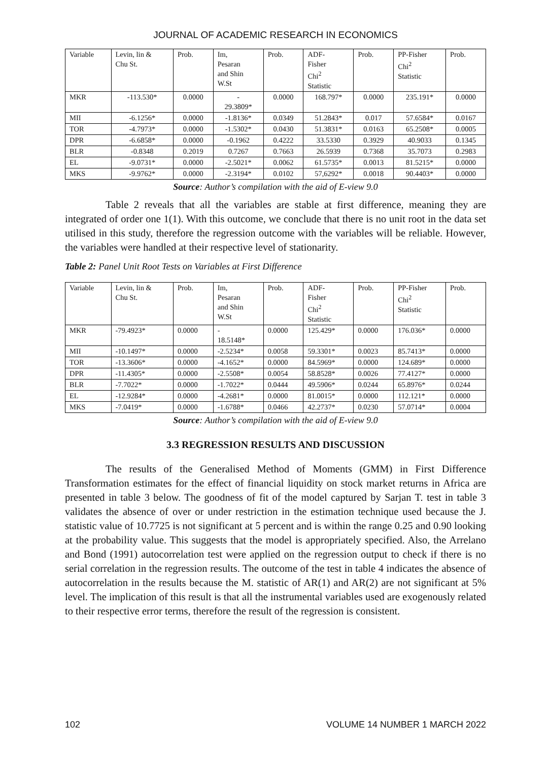JOURNAL OF ACADEMIC RESEARCH IN ECONOMICS
| Variable | Levin, lin & Chu St. | Prob. | Im, Pesaran and Shin W.St | Prob. | ADF- Fisher Chi<sup>2</sup> Statistic | Prob. | PP-Fisher Chi<sup>2</sup> Statistic | Prob. |
| MKR | -113.530* | 0.0000 | - 29.3809* | 0.0000 | 168.797* | 0.0000 | 235.191* | 0.0000 |
| MII | -6.1256* | 0.0000 | -1.8136* | 0.0349 | 51.2843* | 0.017 | 57.6584* | 0.0167 |
| TOR | -4.7973* | 0.0000 | -1.5302* | 0.0430 | 51.3831* | 0.0163 | 65.2508* | 0.0005 |
| DPR | -6.6858* | 0.0000 | -0.1962 | 0.4222 | 33.5330 | 0.3929 | 40.9033 | 0.1345 |
| BLR | -0.8348 | 0.2019 | 0.7267 | 0.7663 | 26.5939 | 0.7368 | 35.7073 | 0.2983 |
| EL | -9.0731* | 0.0000 | -2.5021* | 0.0062 | 61.5735* | 0.0013 | 81.5215* | 0.0000 |
| MKS | -9.9762* | 0.0000 | -2.3194* | 0.0102 | 57,6292* | 0.0018 | 90.4403* | 0.0000 |
Source: Author’s compilation with the aid of E-view 9.0
Table 2 reveals that all the variables are stable at first difference, meaning they are integrated of order one 1(1). With this outcome, we conclude that there is no unit root in the data set utilised in this study, therefore the regression outcome with the variables will be reliable. However, the variables were handled at their respective level of stationarity.
Table 2: Panel Unit Root Tests on Variables at First Difference
| Variable | Levin, lin & Chu St. | Prob. | Im, Pesaran and Shin W.St | Prob. | ADF- Fisher Chi<sup>2</sup> Statistic | Prob. | PP-Fisher Chi<sup>2</sup> Statistic | Prob. |
| MKR | -79.4923* | 0.0000 | - 18.5148* | 0.0000 | 125.429* | 0.0000 | 176.036* | 0.0000 |
| MII | -10.1497* | 0.0000 | -2.5234* | 0.0058 | 59.3301* | 0.0023 | 85.7413* | 0.0000 |
| TOR | -13.3606* | 0.0000 | -4.1652* | 0.0000 | 84.5969* | 0.0000 | 124.689* | 0.0000 |
| DPR | -11.4305* | 0.0000 | -2.5508* | 0.0054 | 58.8528* | 0.0026 | 77.4127* | 0.0000 |
| BLR | -7.7022* | 0.0000 | -1.7022* | 0.0444 | 49.5906* | 0.0244 | 65.8976* | 0.0244 |
| EL | -12.9284* | 0.0000 | -4.2681* | 0.0000 | 81.0015* | 0.0000 | 112.121* | 0.0000 |
| MKS | -7.0419* | 0.0000 | -1.6788* | 0.0466 | 42.2737* | 0.0230 | 57.0714* | 0.0004 |
Source: Author’s compilation with the aid of E-view 9.0
3.3 REGRESSION RESULTS AND DISCUSSION
The results of the Generalised Method of Moments (GMM) in First Difference Transformation estimates for the effect of financial liquidity on stock market returns in Africa are presented in table 3 below. The goodness of fit of the model captured by Sarjan T. test in table 3 validates the absence of over or under restriction in the estimation technique used because the J. statistic value of 10.7725 is not significant at 5 percent and is within the range 0.25 and 0.90 looking at the probability value. This suggests that the model is appropriately specified. Also, the Arrelano and Bond (1991) autocorrelation test were applied on the regression output to check if there is no serial correlation in the regression results. The outcome of the test in table 4 indicates the absence of autocorrelation in the results because the M. statistic of AR(1) and AR(2) are not significant at 5% level. The implication of this result is that all the instrumental variables used are exogenously related to their respective error terms, therefore the result of the regression is consistent.
102 VOLUME 14 NUMBER 1 MARCH 2022